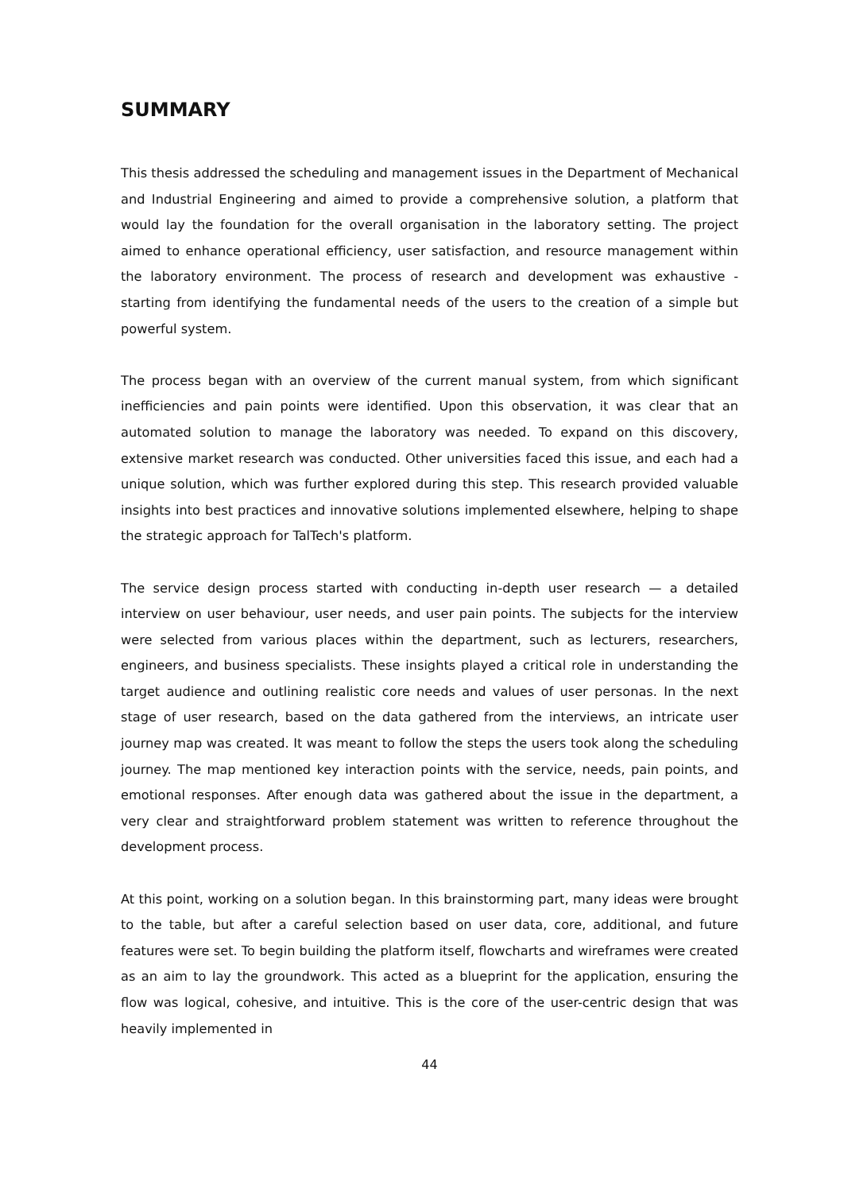SUMMARY
This thesis addressed the scheduling and management issues in the Department of Mechanical and Industrial Engineering and aimed to provide a comprehensive solution, a platform that would lay the foundation for the overall organisation in the laboratory setting. The project aimed to enhance operational efficiency, user satisfaction, and resource management within the laboratory environment. The process of research and development was exhaustive - starting from identifying the fundamental needs of the users to the creation of a simple but powerful system.
The process began with an overview of the current manual system, from which significant inefficiencies and pain points were identified. Upon this observation, it was clear that an automated solution to manage the laboratory was needed. To expand on this discovery, extensive market research was conducted. Other universities faced this issue, and each had a unique solution, which was further explored during this step. This research provided valuable insights into best practices and innovative solutions implemented elsewhere, helping to shape the strategic approach for TalTech's platform.
The service design process started with conducting in-depth user research — a detailed interview on user behaviour, user needs, and user pain points. The subjects for the interview were selected from various places within the department, such as lecturers, researchers, engineers, and business specialists. These insights played a critical role in understanding the target audience and outlining realistic core needs and values of user personas. In the next stage of user research, based on the data gathered from the interviews, an intricate user journey map was created. It was meant to follow the steps the users took along the scheduling journey. The map mentioned key interaction points with the service, needs, pain points, and emotional responses. After enough data was gathered about the issue in the department, a very clear and straightforward problem statement was written to reference throughout the development process.
At this point, working on a solution began. In this brainstorming part, many ideas were brought to the table, but after a careful selection based on user data, core, additional, and future features were set. To begin building the platform itself, flowcharts and wireframes were created as an aim to lay the groundwork. This acted as a blueprint for the application, ensuring the flow was logical, cohesive, and intuitive. This is the core of the user-centric design that was heavily implemented in
44